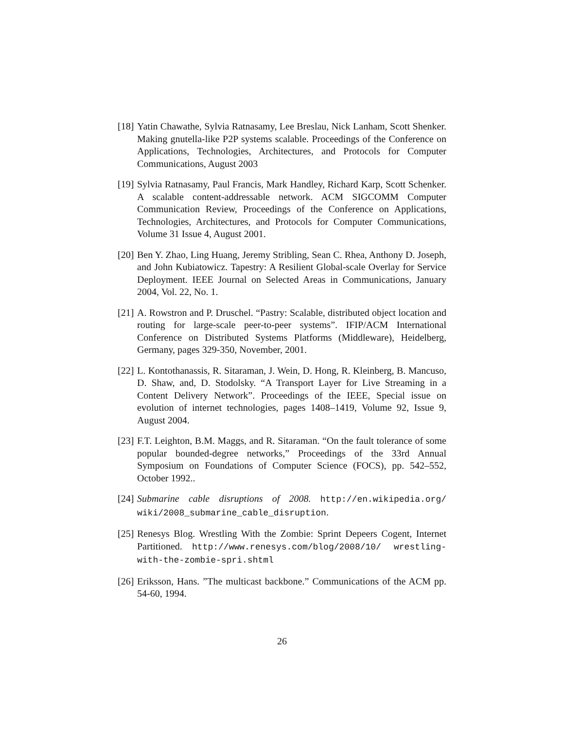[18] Yatin Chawathe, Sylvia Ratnasamy, Lee Breslau, Nick Lanham, Scott Shenker. Making gnutella-like P2P systems scalable. Proceedings of the Conference on Applications, Technologies, Architectures, and Protocols for Computer Communications, August 2003
[19] Sylvia Ratnasamy, Paul Francis, Mark Handley, Richard Karp, Scott Schenker. A scalable content-addressable network. ACM SIGCOMM Computer Communication Review, Proceedings of the Conference on Applications, Technologies, Architectures, and Protocols for Computer Communications, Volume 31 Issue 4, August 2001.
[20] Ben Y. Zhao, Ling Huang, Jeremy Stribling, Sean C. Rhea, Anthony D. Joseph, and John Kubiatowicz. Tapestry: A Resilient Global-scale Overlay for Service Deployment. IEEE Journal on Selected Areas in Communications, January 2004, Vol. 22, No. 1.
[21] A. Rowstron and P. Druschel. “Pastry: Scalable, distributed object location and routing for large-scale peer-to-peer systems”. IFIP/ACM International Conference on Distributed Systems Platforms (Middleware), Heidelberg, Germany, pages 329-350, November, 2001.
[22] L. Kontothanassis, R. Sitaraman, J. Wein, D. Hong, R. Kleinberg, B. Mancuso, D. Shaw, and, D. Stodolsky. “A Transport Layer for Live Streaming in a Content Delivery Network”. Proceedings of the IEEE, Special issue on evolution of internet technologies, pages 1408–1419, Volume 92, Issue 9, August 2004.
[23] F.T. Leighton, B.M. Maggs, and R. Sitaraman. “On the fault tolerance of some popular bounded-degree networks,” Proceedings of the 33rd Annual Symposium on Foundations of Computer Science (FOCS), pp. 542–552, October 1992..
[24] Submarine cable disruptions of 2008. http://en.wikipedia.org/ wiki/2008_submarine_cable_disruption.
[25] Renesys Blog. Wrestling With the Zombie: Sprint Depeers Cogent, Internet Partitioned. http://www.renesys.com/blog/2008/10/ wrestling-with-the-zombie-spri.shtml
[26] Eriksson, Hans. ”The multicast backbone.” Communications of the ACM pp. 54-60, 1994.
26